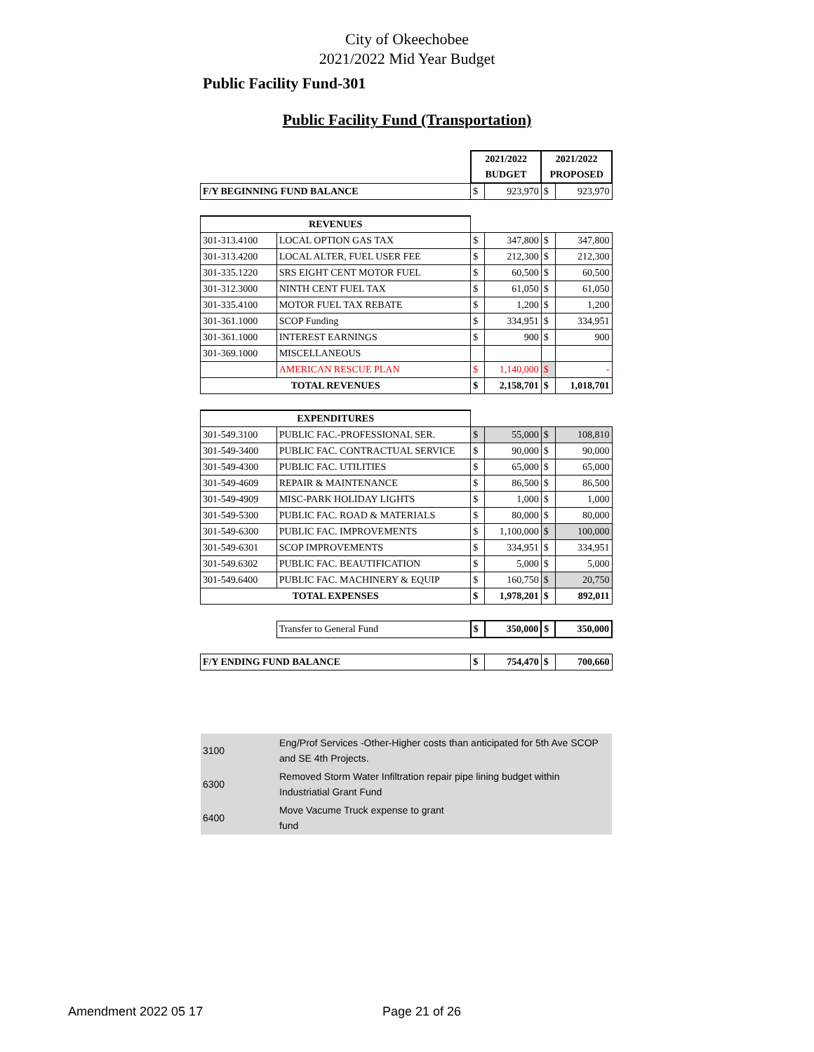City of Okeechobee
2021/2022 Mid Year Budget
Public Facility Fund-301
Public Facility Fund (Transportation)
| | | 2021/2022 | | 2021/2022 | |
| | | BUDGET | | PROPOSED | |
| F/Y BEGINNING FUND BALANCE | | $ | 923,970 | $ | 923,970 |
| REVENUES | | | | | |
| 301-313.4100 | LOCAL OPTION GAS TAX | $ | 347,800 | $ | 347,800 |
| 301-313.4200 | LOCAL ALTER, FUEL USER FEE | $ | 212,300 | $ | 212,300 |
| 301-335.1220 | SRS EIGHT CENT MOTOR FUEL | $ | 60,500 | $ | 60,500 |
| 301-312.3000 | NINTH CENT FUEL TAX | $ | 61,050 | $ | 61,050 |
| 301-335.4100 | MOTOR FUEL TAX REBATE | $ | 1,200 | $ | 1,200 |
| 301-361.1000 | SCOP Funding | $ | 334,951 | $ | 334,951 |
| 301-361.1000 | INTEREST EARNINGS | $ | 900 | $ | 900 |
| 301-369.1000 | MISCELLANEOUS | | | | |
| | AMERICAN RESCUE PLAN | $ | 1,140,000 | $ | - |
| TOTAL REVENUES | | $ | 2,158,701 | $ | 1,018,701 |
| EXPENDITURES | | | | | |
| 301-549.3100 | PUBLIC FAC.-PROFESSIONAL SER. | $ | 55,000 | $ | 108,810 |
| 301-549-3400 | PUBLIC FAC. CONTRACTUAL SERVICE | $ | 90,000 | $ | 90,000 |
| 301-549-4300 | PUBLIC FAC. UTILITIES | $ | 65,000 | $ | 65,000 |
| 301-549-4609 | REPAIR & MAINTENANCE | $ | 86,500 | $ | 86,500 |
| 301-549-4909 | MISC-PARK HOLIDAY LIGHTS | $ | 1,000 | $ | 1,000 |
| 301-549-5300 | PUBLIC FAC. ROAD & MATERIALS | $ | 80,000 | $ | 80,000 |
| 301-549-6300 | PUBLIC FAC. IMPROVEMENTS | $ | 1,100,000 | $ | 100,000 |
| 301-549-6301 | SCOP IMPROVEMENTS | $ | 334,951 | $ | 334,951 |
| 301-549.6302 | PUBLIC FAC. BEAUTIFICATION | $ | 5,000 | $ | 5,000 |
| 301-549.6400 | PUBLIC FAC. MACHINERY & EQUIP | $ | 160,750 | $ | 20,750 |
| TOTAL EXPENSES | | $ | 1,978,201 | $ | 892,011 |
| | Transfer to General Fund | $ | 350,000 | $ | 350,000 |
| F/Y ENDING FUND BALANCE | | $ | 754,470 | $ | 700,660 |
| 3100 | Eng/Prof Services -Other-Higher costs than anticipated for 5th Ave SCOP and SE 4th Projects. |
| 6300 | Removed Storm Water Infiltration repair pipe lining budget within Industriatial Grant Fund |
| 6400 | Move Vacume Truck expense to grant fund |
Amendment 2022 05 17 Page 21 of 26